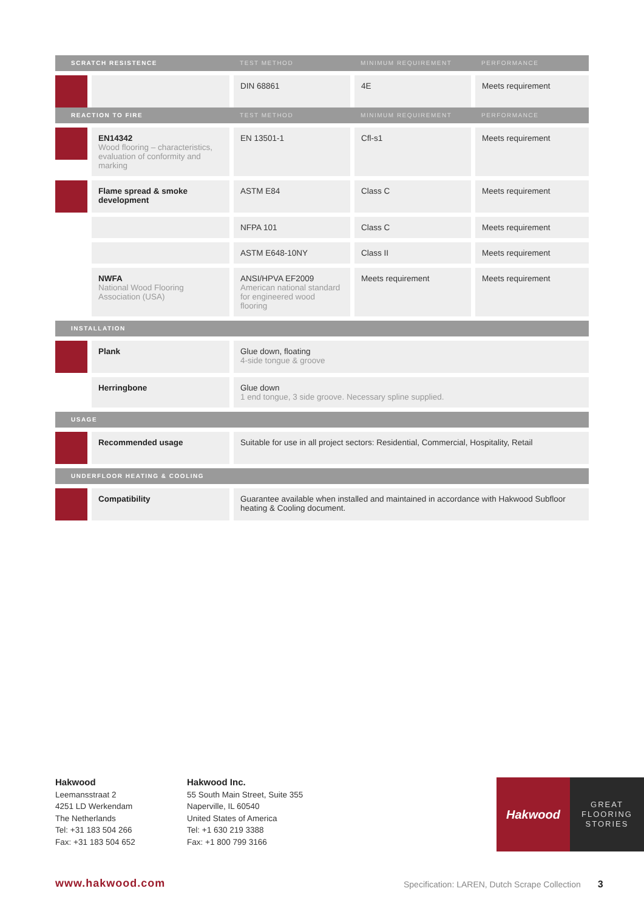| SCRATCH RESISTENCE | | TEST METHOD | MINIMUM REQUIREMENT | PERFORMANCE |
| --- | --- | --- | --- | --- |
| | | DIN 68861 | 4E | Meets requirement |
| REACTION TO FIRE | | TEST METHOD | MINIMUM REQUIREMENT | PERFORMANCE |
| | EN14342 Wood flooring – characteristics, evaluation of conformity and marking | EN 13501-1 | Cfl-s1 | Meets requirement |
| | Flame spread & smoke development | ASTM E84 | Class C | Meets requirement |
| | | NFPA 101 | Class C | Meets requirement |
| | | ASTM E648-10NY | Class II | Meets requirement |
| | NWFA National Wood Flooring Association (USA) | ANSI/HPVA EF2009 American national standard for engineered wood flooring | Meets requirement | Meets requirement |
| INSTALLATION | | | | |
| | Plank | Glue down, floating 4-side tongue & groove | | |
| | Herringbone | Glue down 1 end tongue, 3 side groove. Necessary spline supplied. | | |
| USAGE | | | | |
| | Recommended usage | Suitable for use in all project sectors: Residential, Commercial, Hospitality, Retail | | |
| UNDERFLOOR HEATING & COOLING | | | | |
| | Compatibility | Guarantee available when installed and maintained in accordance with Hakwood Subfloor heating & Cooling document. | | |
Hakwood
Leemansstraat 2
4251 LD Werkendam
The Netherlands
Tel: +31 183 504 266
Fax: +31 183 504 652
Hakwood Inc.
55 South Main Street, Suite 355
Naperville, IL 60540
United States of America
Tel: +1 630 219 3388
Fax: +1 800 799 3166
Hakwood
GREAT
FLOORING
STORIES
www.hakwood.com
Specification: LAREN, Dutch Scrape Collection 3